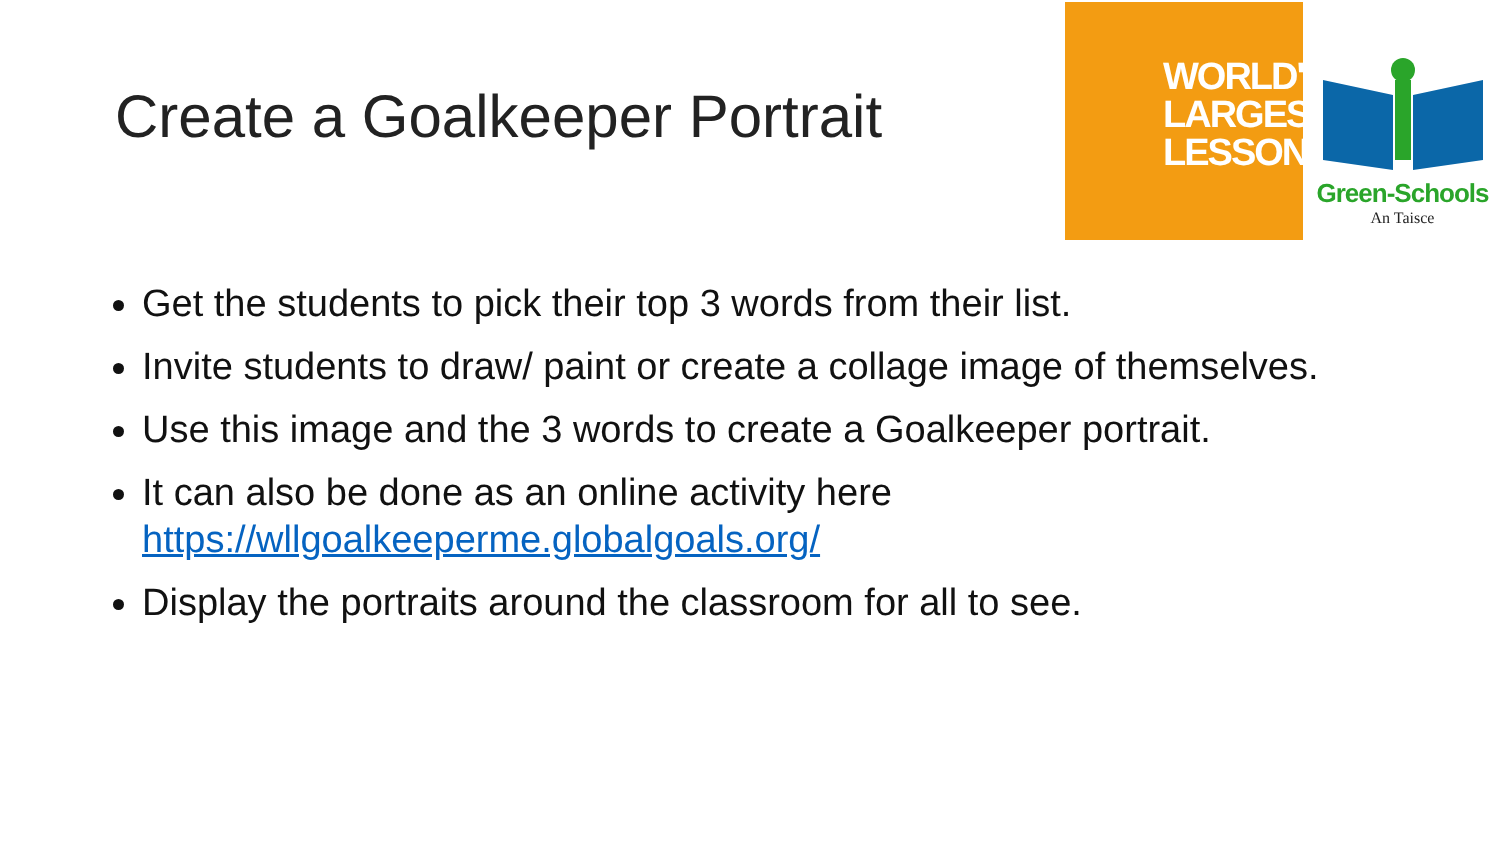Create a Goalkeeper Portrait
WORLD'S
LARGEST
LESSON
Green-Schools
An Taisce
Get the students to pick their top 3 words from their list.
Invite students to draw/ paint or create a collage image of themselves.
Use this image and the 3 words to create a Goalkeeper portrait.
It can also be done as an online activity here https://wllgoalkeeperme.globalgoals.org/
Display the portraits around the classroom for all to see.